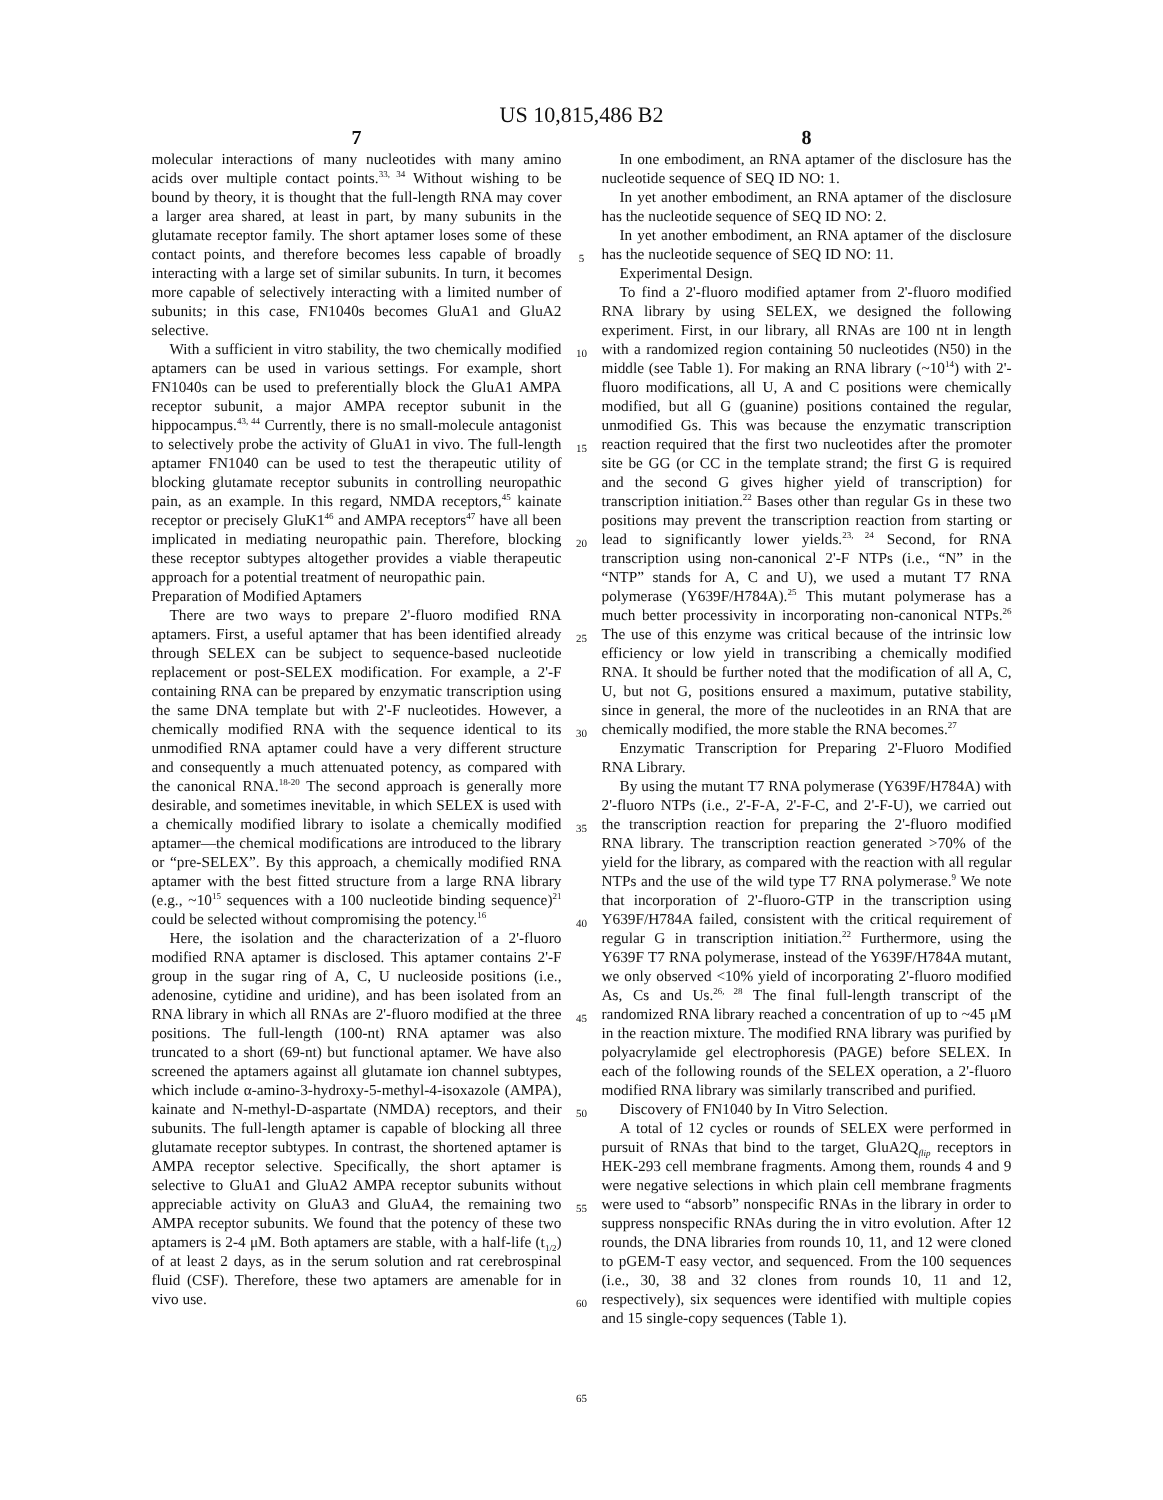US 10,815,486 B2
7
molecular interactions of many nucleotides with many amino acids over multiple contact points.<sup>33, 34</sup> Without wishing to be bound by theory, it is thought that the full-length RNA may cover a larger area shared, at least in part, by many subunits in the glutamate receptor family. The short aptamer loses some of these contact points, and therefore becomes less capable of broadly interacting with a large set of similar subunits. In turn, it becomes more capable of selectively interacting with a limited number of subunits; in this case, FN1040s becomes GluA1 and GluA2 selective.
With a sufficient in vitro stability, the two chemically modified aptamers can be used in various settings. For example, short FN1040s can be used to preferentially block the GluA1 AMPA receptor subunit, a major AMPA receptor subunit in the hippocampus.<sup>43, 44</sup> Currently, there is no small-molecule antagonist to selectively probe the activity of GluA1 in vivo. The full-length aptamer FN1040 can be used to test the therapeutic utility of blocking glutamate receptor subunits in controlling neuropathic pain, as an example. In this regard, NMDA receptors,<sup>45</sup> kainate receptor or precisely GluK1<sup>46</sup> and AMPA receptors<sup>47</sup> have all been implicated in mediating neuropathic pain. Therefore, blocking these receptor subtypes altogether provides a viable therapeutic approach for a potential treatment of neuropathic pain.
Preparation of Modified Aptamers
There are two ways to prepare 2'-fluoro modified RNA aptamers. First, a useful aptamer that has been identified already through SELEX can be subject to sequence-based nucleotide replacement or post-SELEX modification. For example, a 2'-F containing RNA can be prepared by enzymatic transcription using the same DNA template but with 2'-F nucleotides. However, a chemically modified RNA with the sequence identical to its unmodified RNA aptamer could have a very different structure and consequently a much attenuated potency, as compared with the canonical RNA.<sup>18-20</sup> The second approach is generally more desirable, and sometimes inevitable, in which SELEX is used with a chemically modified library to isolate a chemically modified aptamer—the chemical modifications are introduced to the library or “pre-SELEX”. By this approach, a chemically modified RNA aptamer with the best fitted structure from a large RNA library (e.g., ~10<sup>15</sup> sequences with a 100 nucleotide binding sequence)<sup>21</sup> could be selected without compromising the potency.<sup>16</sup>
Here, the isolation and the characterization of a 2'-fluoro modified RNA aptamer is disclosed. This aptamer contains 2'-F group in the sugar ring of A, C, U nucleoside positions (i.e., adenosine, cytidine and uridine), and has been isolated from an RNA library in which all RNAs are 2'-fluoro modified at the three positions. The full-length (100-nt) RNA aptamer was also truncated to a short (69-nt) but functional aptamer. We have also screened the aptamers against all glutamate ion channel subtypes, which include α-amino-3-hydroxy-5-methyl-4-isoxazole (AMPA), kainate and N-methyl-D-aspartate (NMDA) receptors, and their subunits. The full-length aptamer is capable of blocking all three glutamate receptor subtypes. In contrast, the shortened aptamer is AMPA receptor selective. Specifically, the short aptamer is selective to GluA1 and GluA2 AMPA receptor subunits without appreciable activity on GluA3 and GluA4, the remaining two AMPA receptor subunits. We found that the potency of these two aptamers is 2-4 μM. Both aptamers are stable, with a half-life (t<sub>1/2</sub>) of at least 2 days, as in the serum solution and rat cerebrospinal fluid (CSF). Therefore, these two aptamers are amenable for in vivo use.
5
10
15
20
25
30
35
40
45
50
55
60
65
8
In one embodiment, an RNA aptamer of the disclosure has the nucleotide sequence of SEQ ID NO: 1.
In yet another embodiment, an RNA aptamer of the disclosure has the nucleotide sequence of SEQ ID NO: 2.
In yet another embodiment, an RNA aptamer of the disclosure has the nucleotide sequence of SEQ ID NO: 11.
Experimental Design.
To find a 2'-fluoro modified aptamer from 2'-fluoro modified RNA library by using SELEX, we designed the following experiment. First, in our library, all RNAs are 100 nt in length with a randomized region containing 50 nucleotides (N50) in the middle (see Table 1). For making an RNA library (~10<sup>14</sup>) with 2'-fluoro modifications, all U, A and C positions were chemically modified, but all G (guanine) positions contained the regular, unmodified Gs. This was because the enzymatic transcription reaction required that the first two nucleotides after the promoter site be GG (or CC in the template strand; the first G is required and the second G gives higher yield of transcription) for transcription initiation.<sup>22</sup> Bases other than regular Gs in these two positions may prevent the transcription reaction from starting or lead to significantly lower yields.<sup>23, 24</sup> Second, for RNA transcription using non-canonical 2'-F NTPs (i.e., “N” in the “NTP” stands for A, C and U), we used a mutant T7 RNA polymerase (Y639F/H784A).<sup>25</sup> This mutant polymerase has a much better processivity in incorporating non-canonical NTPs.<sup>26</sup> The use of this enzyme was critical because of the intrinsic low efficiency or low yield in transcribing a chemically modified RNA. It should be further noted that the modification of all A, C, U, but not G, positions ensured a maximum, putative stability, since in general, the more of the nucleotides in an RNA that are chemically modified, the more stable the RNA becomes.<sup>27</sup>
Enzymatic Transcription for Preparing 2'-Fluoro Modified RNA Library.
By using the mutant T7 RNA polymerase (Y639F/H784A) with 2'-fluoro NTPs (i.e., 2'-F-A, 2'-F-C, and 2'-F-U), we carried out the transcription reaction for preparing the 2'-fluoro modified RNA library. The transcription reaction generated >70% of the yield for the library, as compared with the reaction with all regular NTPs and the use of the wild type T7 RNA polymerase.<sup>9</sup> We note that incorporation of 2'-fluoro-GTP in the transcription using Y639F/H784A failed, consistent with the critical requirement of regular G in transcription initiation.<sup>22</sup> Furthermore, using the Y639F T7 RNA polymerase, instead of the Y639F/H784A mutant, we only observed <10% yield of incorporating 2'-fluoro modified As, Cs and Us.<sup>26, 28</sup> The final full-length transcript of the randomized RNA library reached a concentration of up to ~45 μM in the reaction mixture. The modified RNA library was purified by polyacrylamide gel electrophoresis (PAGE) before SELEX. In each of the following rounds of the SELEX operation, a 2'-fluoro modified RNA library was similarly transcribed and purified.
Discovery of FN1040 by In Vitro Selection.
A total of 12 cycles or rounds of SELEX were performed in pursuit of RNAs that bind to the target, GluA2Q<sub>flip</sub> receptors in HEK-293 cell membrane fragments. Among them, rounds 4 and 9 were negative selections in which plain cell membrane fragments were used to “absorb” nonspecific RNAs in the library in order to suppress nonspecific RNAs during the in vitro evolution. After 12 rounds, the DNA libraries from rounds 10, 11, and 12 were cloned to pGEM-T easy vector, and sequenced. From the 100 sequences (i.e., 30, 38 and 32 clones from rounds 10, 11 and 12, respectively), six sequences were identified with multiple copies and 15 single-copy sequences (Table 1).